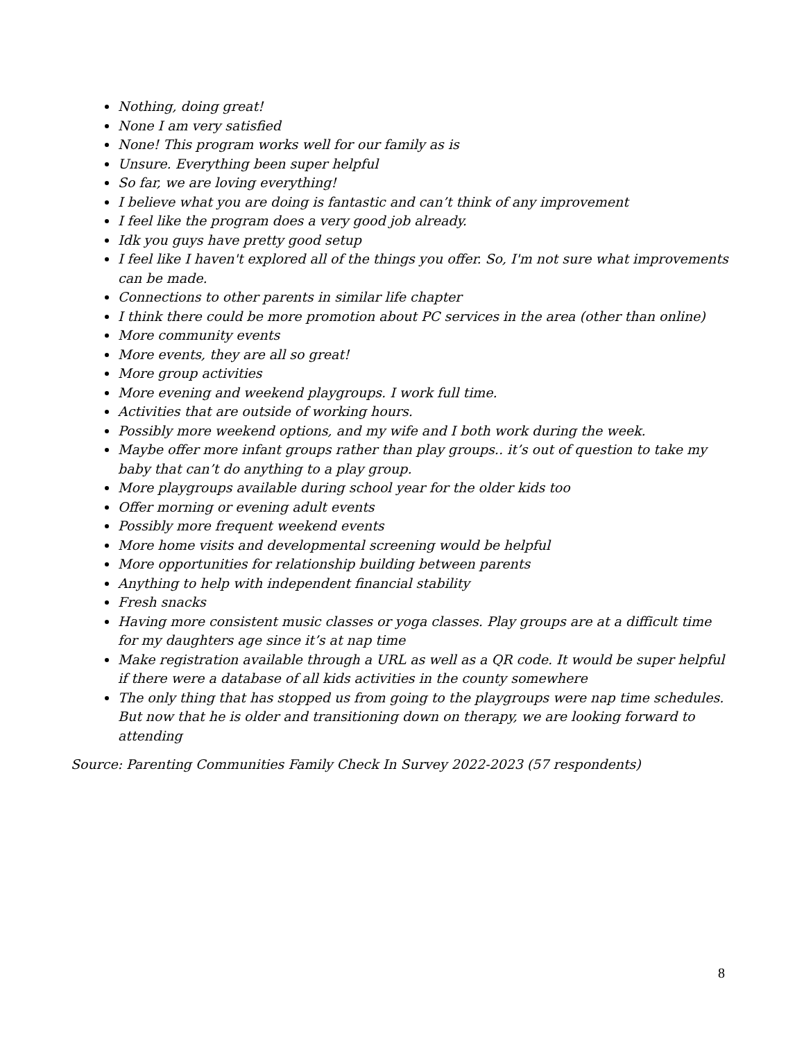Nothing, doing great!
None I am very satisfied
None! This program works well for our family as is
Unsure. Everything been super helpful
So far, we are loving everything!
I believe what you are doing is fantastic and can’t think of any improvement
I feel like the program does a very good job already.
Idk you guys have pretty good setup
I feel like I haven't explored all of the things you offer. So, I'm not sure what improvements can be made.
Connections to other parents in similar life chapter
I think there could be more promotion about PC services in the area (other than online)
More community events
More events, they are all so great!
More group activities
More evening and weekend playgroups. I work full time.
Activities that are outside of working hours.
Possibly more weekend options, and my wife and I both work during the week.
Maybe offer more infant groups rather than play groups.. it’s out of question to take my baby that can’t do anything to a play group.
More playgroups available during school year for the older kids too
Offer morning or evening adult events
Possibly more frequent weekend events
More home visits and developmental screening would be helpful
More opportunities for relationship building between parents
Anything to help with independent financial stability
Fresh snacks
Having more consistent music classes or yoga classes. Play groups are at a difficult time for my daughters age since it’s at nap time
Make registration available through a URL as well as a QR code. It would be super helpful if there were a database of all kids activities in the county somewhere
The only thing that has stopped us from going to the playgroups were nap time schedules. But now that he is older and transitioning down on therapy, we are looking forward to attending
Source: Parenting Communities Family Check In Survey 2022-2023 (57 respondents)
8